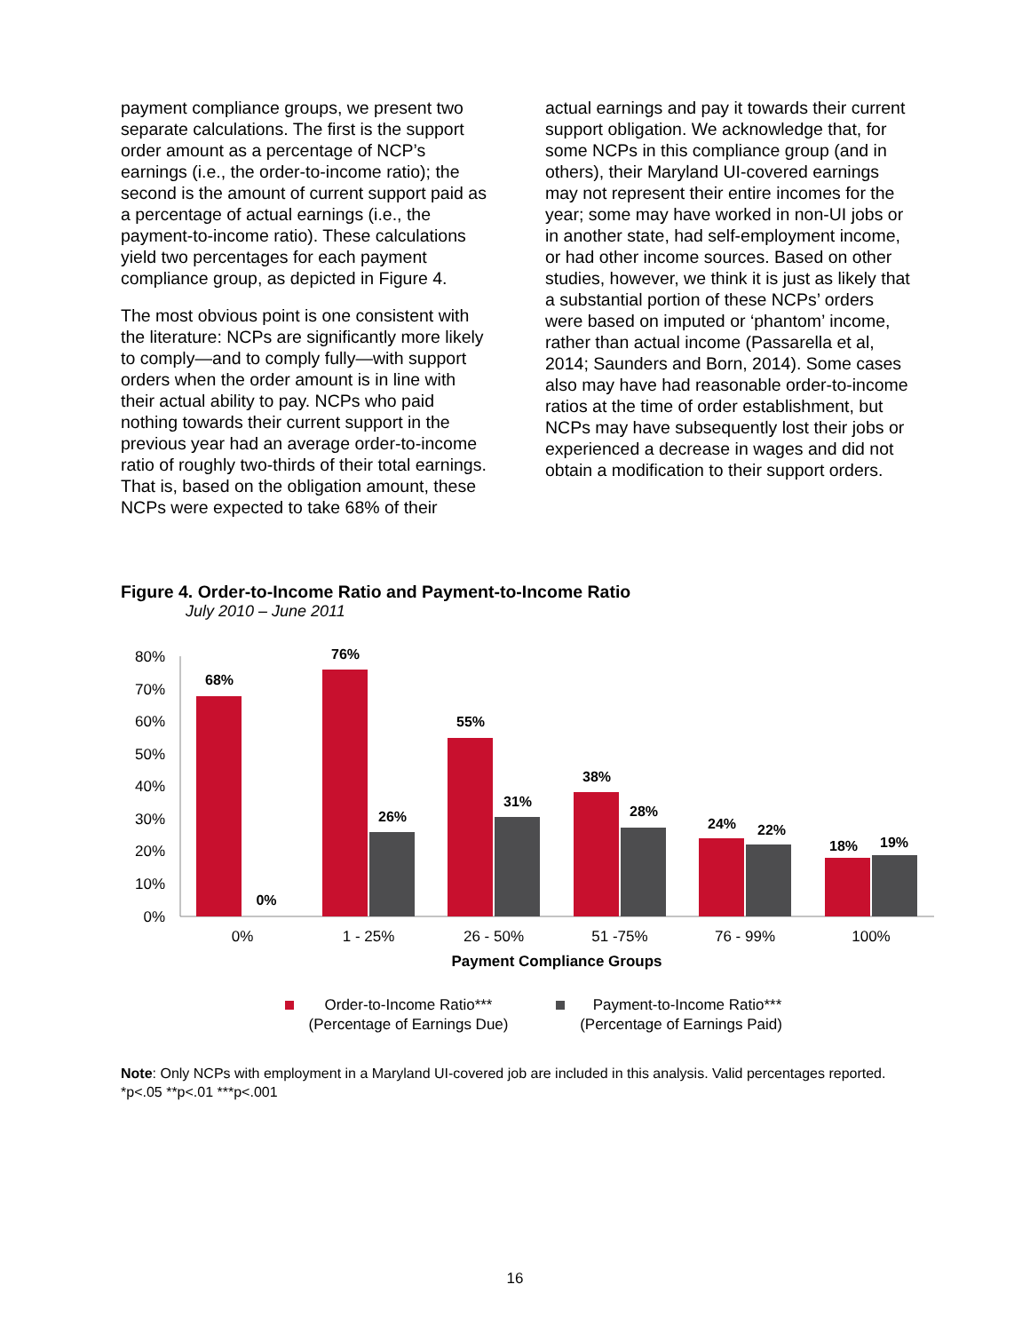payment compliance groups, we present two separate calculations. The first is the support order amount as a percentage of NCP’s earnings (i.e., the order-to-income ratio); the second is the amount of current support paid as a percentage of actual earnings (i.e., the payment-to-income ratio). These calculations yield two percentages for each payment compliance group, as depicted in Figure 4.
The most obvious point is one consistent with the literature: NCPs are significantly more likely to comply—and to comply fully—with support orders when the order amount is in line with their actual ability to pay. NCPs who paid nothing towards their current support in the previous year had an average order-to-income ratio of roughly two-thirds of their total earnings. That is, based on the obligation amount, these NCPs were expected to take 68% of their
actual earnings and pay it towards their current support obligation. We acknowledge that, for some NCPs in this compliance group (and in others), their Maryland UI-covered earnings may not represent their entire incomes for the year; some may have worked in non-UI jobs or in another state, had self-employment income, or had other income sources. Based on other studies, however, we think it is just as likely that a substantial portion of these NCPs’ orders were based on imputed or ‘phantom’ income, rather than actual income (Passarella et al, 2014; Saunders and Born, 2014). Some cases also may have had reasonable order-to-income ratios at the time of order establishment, but NCPs may have subsequently lost their jobs or experienced a decrease in wages and did not obtain a modification to their support orders.
Figure 4. Order-to-Income Ratio and Payment-to-Income Ratio
July 2010 – June 2011
80%
70%
60%
50%
40%
30%
20%
10%
0%
68%
0%
76%
26%
55%
31%
38%
28%
24%
22%
18%
19%
0%
1 - 25%
26 - 50%
51 -75%
76 - 99%
100%
Payment Compliance Groups
Order-to-Income Ratio***
(Percentage of Earnings Due)
Payment-to-Income Ratio***
(Percentage of Earnings Paid)
Note: Only NCPs with employment in a Maryland UI-covered job are included in this analysis. Valid percentages reported. *p<.05 **p<.01 ***p<.001
16